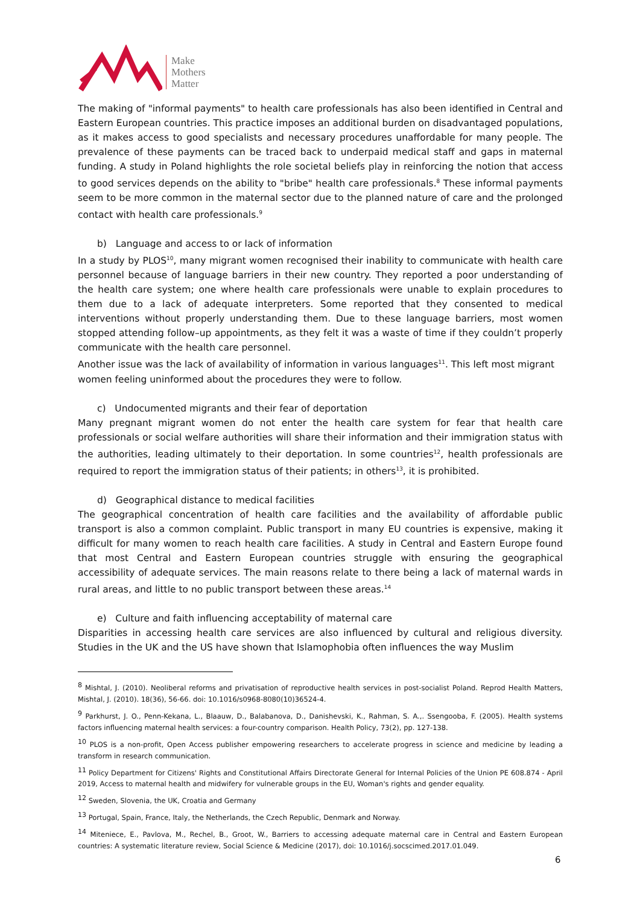Make
Mothers
Matter
The making of "informal payments" to health care professionals has also been identified in Central and Eastern European countries. This practice imposes an additional burden on disadvantaged populations, as it makes access to good specialists and necessary procedures unaffordable for many people. The prevalence of these payments can be traced back to underpaid medical staff and gaps in maternal funding. A study in Poland highlights the role societal beliefs play in reinforcing the notion that access to good services depends on the ability to "bribe" health care professionals.<sup>8</sup> These informal payments seem to be more common in the maternal sector due to the planned nature of care and the prolonged contact with health care professionals.<sup>9</sup>
b) Language and access to or lack of information
In a study by PLOS<sup>10</sup>, many migrant women recognised their inability to communicate with health care personnel because of language barriers in their new country. They reported a poor understanding of the health care system; one where health care professionals were unable to explain procedures to them due to a lack of adequate interpreters. Some reported that they consented to medical interventions without properly understanding them. Due to these language barriers, most women stopped attending follow–up appointments, as they felt it was a waste of time if they couldn’t properly communicate with the health care personnel.
Another issue was the lack of availability of information in various languages<sup>11</sup>. This left most migrant women feeling uninformed about the procedures they were to follow.
c) Undocumented migrants and their fear of deportation
Many pregnant migrant women do not enter the health care system for fear that health care professionals or social welfare authorities will share their information and their immigration status with the authorities, leading ultimately to their deportation. In some countries<sup>12</sup>, health professionals are required to report the immigration status of their patients; in others<sup>13</sup>, it is prohibited.
d) Geographical distance to medical facilities
The geographical concentration of health care facilities and the availability of affordable public transport is also a common complaint. Public transport in many EU countries is expensive, making it difficult for many women to reach health care facilities. A study in Central and Eastern Europe found that most Central and Eastern European countries struggle with ensuring the geographical accessibility of adequate services. The main reasons relate to there being a lack of maternal wards in rural areas, and little to no public transport between these areas.<sup>14</sup>
e) Culture and faith influencing acceptability of maternal care
Disparities in accessing health care services are also influenced by cultural and religious diversity. Studies in the UK and the US have shown that Islamophobia often influences the way Muslim
<sup>8</sup> Mishtal, J. (2010). Neoliberal reforms and privatisation of reproductive health services in post-socialist Poland. Reprod Health Matters, Mishtal, J. (2010). 18(36), 56-66. doi: 10.1016/s0968-8080(10)36524-4.
<sup>9</sup> Parkhurst, J. O., Penn-Kekana, L., Blaauw, D., Balabanova, D., Danishevski, K., Rahman, S. A.,. Ssengooba, F. (2005). Health systems factors influencing maternal health services: a four-country comparison. Health Policy, 73(2), pp. 127-138.
<sup>10</sup> PLOS is a non-profit, Open Access publisher empowering researchers to accelerate progress in science and medicine by leading a transform in research communication.
<sup>11</sup> Policy Department for Citizens' Rights and Constitutional Affairs Directorate General for Internal Policies of the Union PE 608.874 - April 2019, Access to maternal health and midwifery for vulnerable groups in the EU, Woman's rights and gender equality.
<sup>12</sup> Sweden, Slovenia, the UK, Croatia and Germany
<sup>13</sup> Portugal, Spain, France, Italy, the Netherlands, the Czech Republic, Denmark and Norway.
<sup>14</sup> Miteniece, E., Pavlova, M., Rechel, B., Groot, W., Barriers to accessing adequate maternal care in Central and Eastern European countries: A systematic literature review, Social Science & Medicine (2017), doi: 10.1016/j.socscimed.2017.01.049.
6